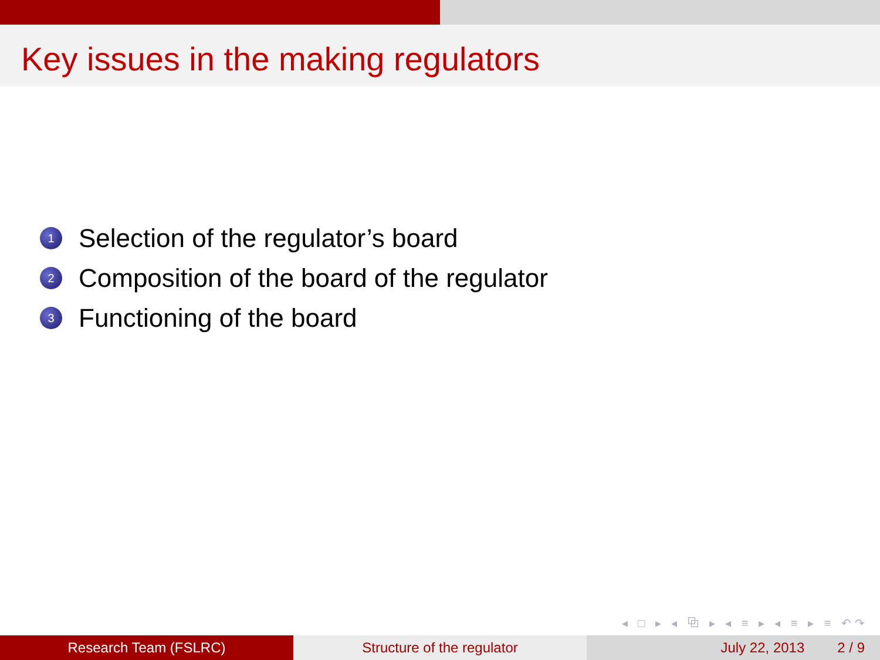Key issues in the making regulators
1 Selection of the regulator’s board
2 Composition of the board of the regulator
3 Functioning of the board
◂ □ ▸ ◂ ⧉ ▸ ◂ ≡ ▸ ◂ ≡ ▸ ≡ ↶↷
Research Team (FSLRC) Structure of the regulator July 22, 2013 2 / 9